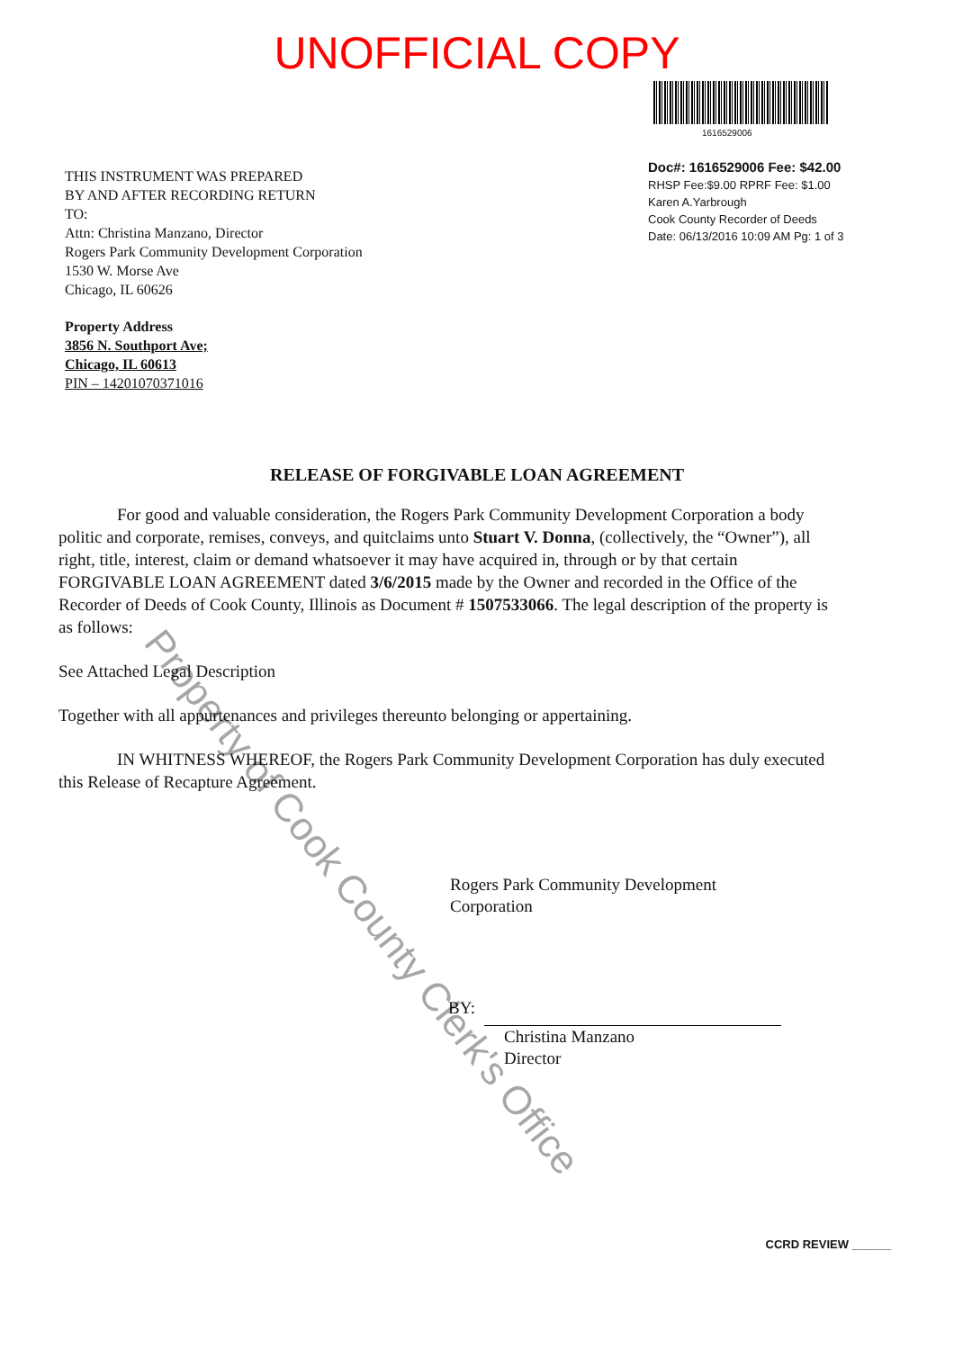UNOFFICIAL COPY
THIS INSTRUMENT WAS PREPARED
BY AND AFTER RECORDING RETURN
TO:
Attn: Christina Manzano, Director
Rogers Park Community Development Corporation
1530 W. Morse Ave
Chicago, IL 60626
1616529006
Doc#: 1616529006 Fee: $42.00
RHSP Fee:$9.00 RPRF Fee: $1.00
Karen A.Yarbrough
Cook County Recorder of Deeds
Date: 06/13/2016 10:09 AM Pg: 1 of 3
Property Address
3856 N. Southport Ave;
Chicago, IL 60613
PIN – 14201070371016
RELEASE OF FORGIVABLE LOAN AGREEMENT
For good and valuable consideration, the Rogers Park Community Development Corporation a body politic and corporate, remises, conveys, and quitclaims unto Stuart V. Donna, (collectively, the “Owner”), all right, title, interest, claim or demand whatsoever it may have acquired in, through or by that certain FORGIVABLE LOAN AGREEMENT dated 3/6/2015 made by the Owner and recorded in the Office of the Recorder of Deeds of Cook County, Illinois as Document # 1507533066. The legal description of the property is as follows:
See Attached Legal Description
Together with all appurtenances and privileges thereunto belonging or appertaining.
IN WHITNESS WHEREOF, the Rogers Park Community Development Corporation has duly executed this Release of Recapture Agreement.
Rogers Park Community Development
Corporation
BY:
Christina Manzano
Director
CCRD REVIEW ______
Property of Cook County Clerk's Office